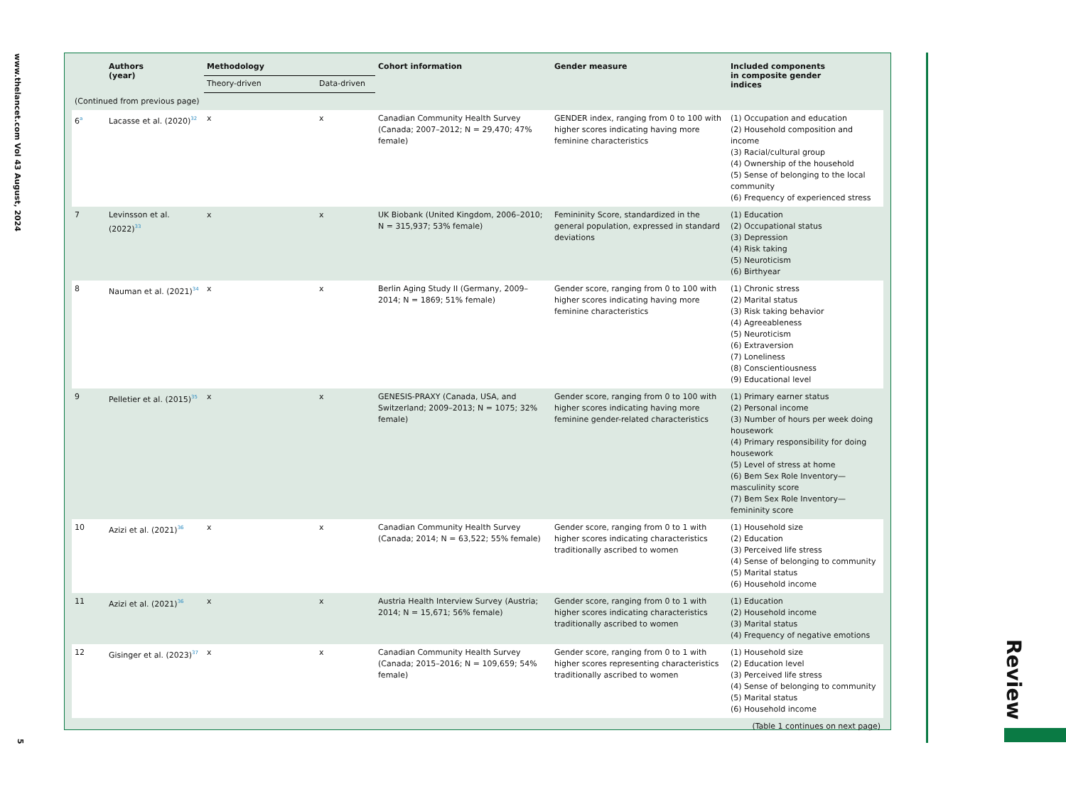www.thelancet.com Vol 43 August, 2024
5
| | Authors (year) | Methodology | | Cohort information | Gender measure | Included components in composite gender indices |
| --- | --- | --- | --- | --- | --- | --- |
| | | Theory-driven | Data-driven | | | |
| (Continued from previous page) | | | | | | |
| 6<sup>a</sup> | Lacasse et al. (2020)<sup>32</sup> | x | x | Canadian Community Health Survey (Canada; 2007–2012; N = 29,470; 47% female) | GENDER index, ranging from 0 to 100 with higher scores indicating having more feminine characteristics | (1) Occupation and education (2) Household composition and income (3) Racial/cultural group (4) Ownership of the household (5) Sense of belonging to the local community (6) Frequency of experienced stress |
| 7 | Levinsson et al. (2022)<sup>33</sup> | x | x | UK Biobank (United Kingdom, 2006–2010; N = 315,937; 53% female) | Femininity Score, standardized in the general population, expressed in standard deviations | (1) Education (2) Occupational status (3) Depression (4) Risk taking (5) Neuroticism (6) Birthyear |
| 8 | Nauman et al. (2021)<sup>34</sup> | x | x | Berlin Aging Study II (Germany, 2009–2014; N = 1869; 51% female) | Gender score, ranging from 0 to 100 with higher scores indicating having more feminine characteristics | (1) Chronic stress (2) Marital status (3) Risk taking behavior (4) Agreeableness (5) Neuroticism (6) Extraversion (7) Loneliness (8) Conscientiousness (9) Educational level |
| 9 | Pelletier et al. (2015)<sup>35</sup> | x | x | GENESIS-PRAXY (Canada, USA, and Switzerland; 2009–2013; N = 1075; 32% female) | Gender score, ranging from 0 to 100 with higher scores indicating having more feminine gender-related characteristics | (1) Primary earner status (2) Personal income (3) Number of hours per week doing housework (4) Primary responsibility for doing housework (5) Level of stress at home (6) Bem Sex Role Inventory—masculinity score (7) Bem Sex Role Inventory—femininity score |
| 10 | Azizi et al. (2021)<sup>36</sup> | x | x | Canadian Community Health Survey (Canada; 2014; N = 63,522; 55% female) | Gender score, ranging from 0 to 1 with higher scores indicating characteristics traditionally ascribed to women | (1) Household size (2) Education (3) Perceived life stress (4) Sense of belonging to community (5) Marital status (6) Household income |
| 11 | Azizi et al. (2021)<sup>36</sup> | x | x | Austria Health Interview Survey (Austria; 2014; N = 15,671; 56% female) | Gender score, ranging from 0 to 1 with higher scores indicating characteristics traditionally ascribed to women | (1) Education (2) Household income (3) Marital status (4) Frequency of negative emotions |
| 12 | Gisinger et al. (2023)<sup>37</sup> | x | x | Canadian Community Health Survey (Canada; 2015–2016; N = 109,659; 54% female) | Gender score, ranging from 0 to 1 with higher scores representing characteristics traditionally ascribed to women | (1) Household size (2) Education level (3) Perceived life stress (4) Sense of belonging to community (5) Marital status (6) Household income |
| (Table 1 continues on next page) | | | | | | |
Review